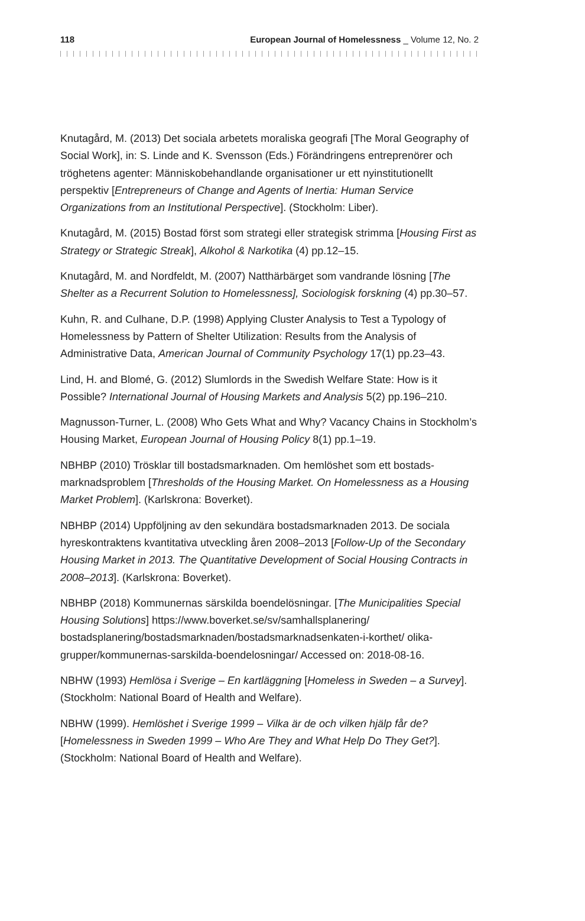118 European Journal of Homelessness _ Volume 12, No. 2
Knutagård, M. (2013) Det sociala arbetets moraliska geografi [The Moral Geography of Social Work], in: S. Linde and K. Svensson (Eds.) Förändringens entreprenörer och tröghetens agenter: Människobehandlande organisationer ur ett nyinstitutionellt perspektiv [Entrepreneurs of Change and Agents of Inertia: Human Service Organizations from an Institutional Perspective]. (Stockholm: Liber).
Knutagård, M. (2015) Bostad först som strategi eller strategisk strimma [Housing First as Strategy or Strategic Streak], Alkohol & Narkotika (4) pp.12–15.
Knutagård, M. and Nordfeldt, M. (2007) Natthärbärget som vandrande lösning [The Shelter as a Recurrent Solution to Homelessness], Sociologisk forskning (4) pp.30–57.
Kuhn, R. and Culhane, D.P. (1998) Applying Cluster Analysis to Test a Typology of Homelessness by Pattern of Shelter Utilization: Results from the Analysis of Administrative Data, American Journal of Community Psychology 17(1) pp.23–43.
Lind, H. and Blomé, G. (2012) Slumlords in the Swedish Welfare State: How is it Possible? International Journal of Housing Markets and Analysis 5(2) pp.196–210.
Magnusson-Turner, L. (2008) Who Gets What and Why? Vacancy Chains in Stockholm’s Housing Market, European Journal of Housing Policy 8(1) pp.1–19.
NBHBP (2010) Trösklar till bostadsmarknaden. Om hemlöshet som ett bostads­marknadsproblem [Thresholds of the Housing Market. On Homelessness as a Housing Market Problem]. (Karlskrona: Boverket).
NBHBP (2014) Uppföljning av den sekundära bostadsmarknaden 2013. De sociala hyreskontraktens kvantitativa utveckling åren 2008–2013 [Follow-Up of the Secondary Housing Market in 2013. The Quantitative Development of Social Housing Contracts in 2008–2013]. (Karlskrona: Boverket).
NBHBP (2018) Kommunernas särskilda boendelösningar. [The Municipalities Special Housing Solutions] https://www.boverket.se/sv/samhallsplanering/ bostadsplanering/bostadsmarknaden/bostadsmarknadsenkaten-i-korthet/ olika-grupper/kommunernas-sarskilda-boendelosningar/ Accessed on: 2018-08-16.
NBHW (1993) Hemlösa i Sverige – En kartläggning [Homeless in Sweden – a Survey]. (Stockholm: National Board of Health and Welfare).
NBHW (1999). Hemlöshet i Sverige 1999 – Vilka är de och vilken hjälp får de? [Homelessness in Sweden 1999 – Who Are They and What Help Do They Get?]. (Stockholm: National Board of Health and Welfare).